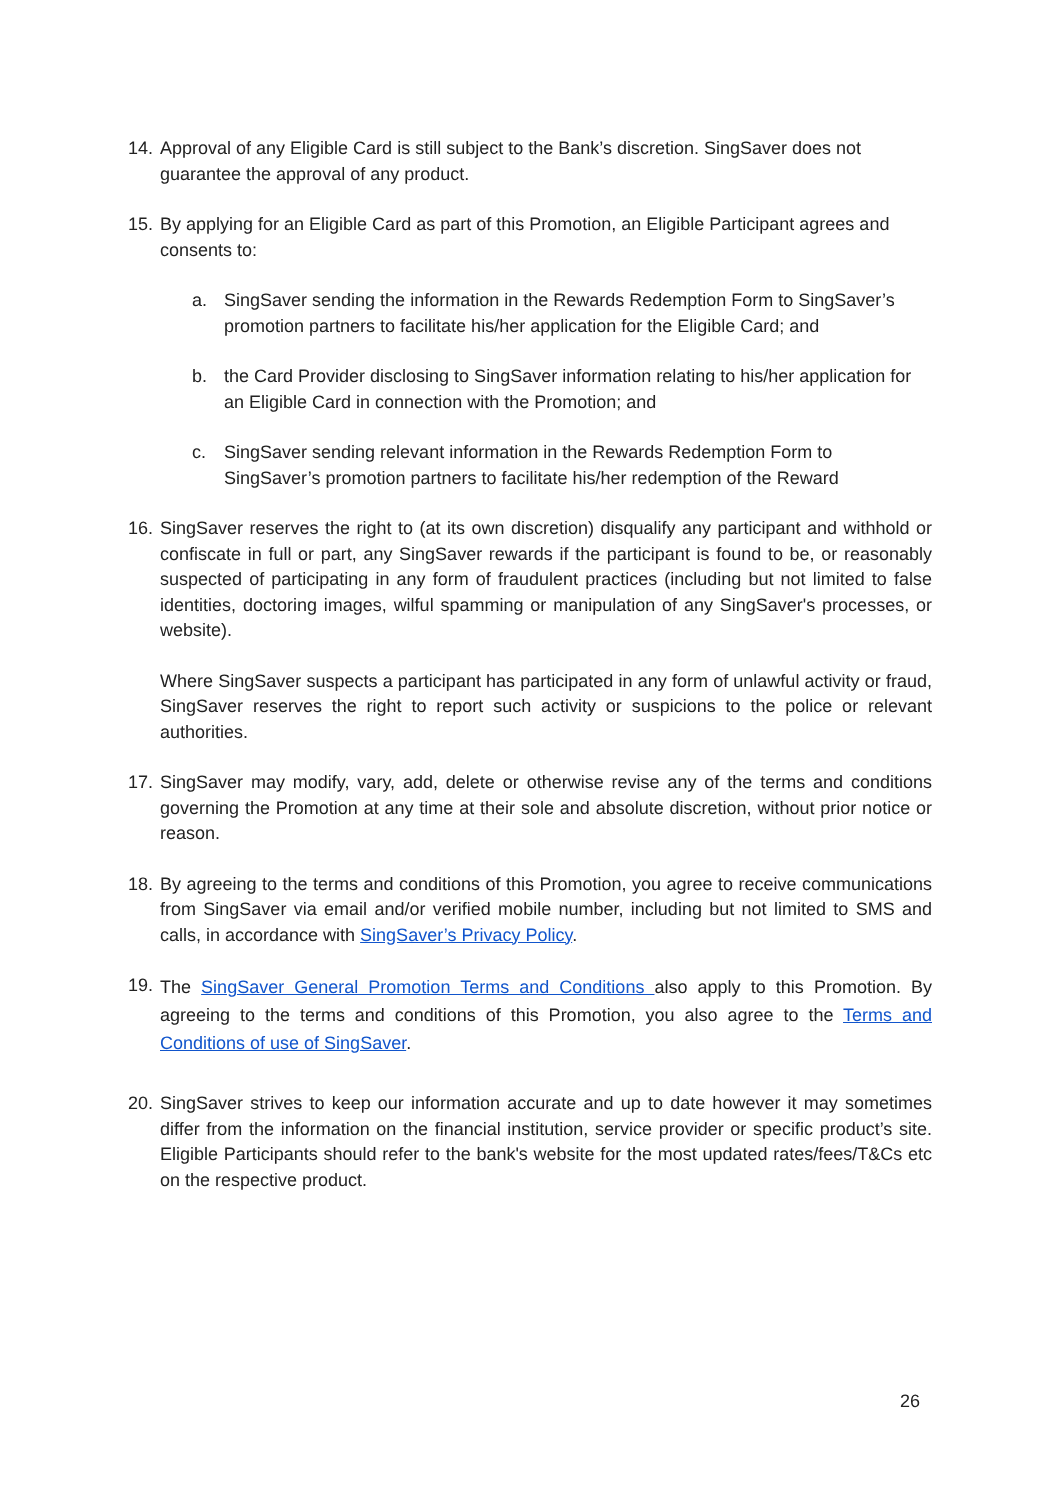14.
Approval of any Eligible Card is still subject to the Bank’s discretion. SingSaver does not guarantee the approval of any product.
15.
By applying for an Eligible Card as part of this Promotion, an Eligible Participant agrees and consents to:
a. SingSaver sending the information in the Rewards Redemption Form to SingSaver’s promotion partners to facilitate his/her application for the Eligible Card; and
b. the Card Provider disclosing to SingSaver information relating to his/her application for an Eligible Card in connection with the Promotion; and
c. SingSaver sending relevant information in the Rewards Redemption Form to SingSaver’s promotion partners to facilitate his/her redemption of the Reward
16.
SingSaver reserves the right to (at its own discretion) disqualify any participant and withhold or confiscate in full or part, any SingSaver rewards if the participant is found to be, or reasonably suspected of participating in any form of fraudulent practices (including but not limited to false identities, doctoring images, wilful spamming or manipulation of any SingSaver's processes, or website).
Where SingSaver suspects a participant has participated in any form of unlawful activity or fraud, SingSaver reserves the right to report such activity or suspicions to the police or relevant authorities.
17.
SingSaver may modify, vary, add, delete or otherwise revise any of the terms and conditions governing the Promotion at any time at their sole and absolute discretion, without prior notice or reason.
18.
By agreeing to the terms and conditions of this Promotion, you agree to receive communications from SingSaver via email and/or verified mobile number, including but not limited to SMS and calls, in accordance with SingSaver’s Privacy Policy.
19.
The SingSaver General Promotion Terms and Conditions also apply to this Promotion. By agreeing to the terms and conditions of this Promotion, you also agree to the Terms and Conditions of use of SingSaver.
20.
SingSaver strives to keep our information accurate and up to date however it may sometimes differ from the information on the financial institution, service provider or specific product’s site. Eligible Participants should refer to the bank's website for the most updated rates/fees/T&Cs etc on the respective product.
26